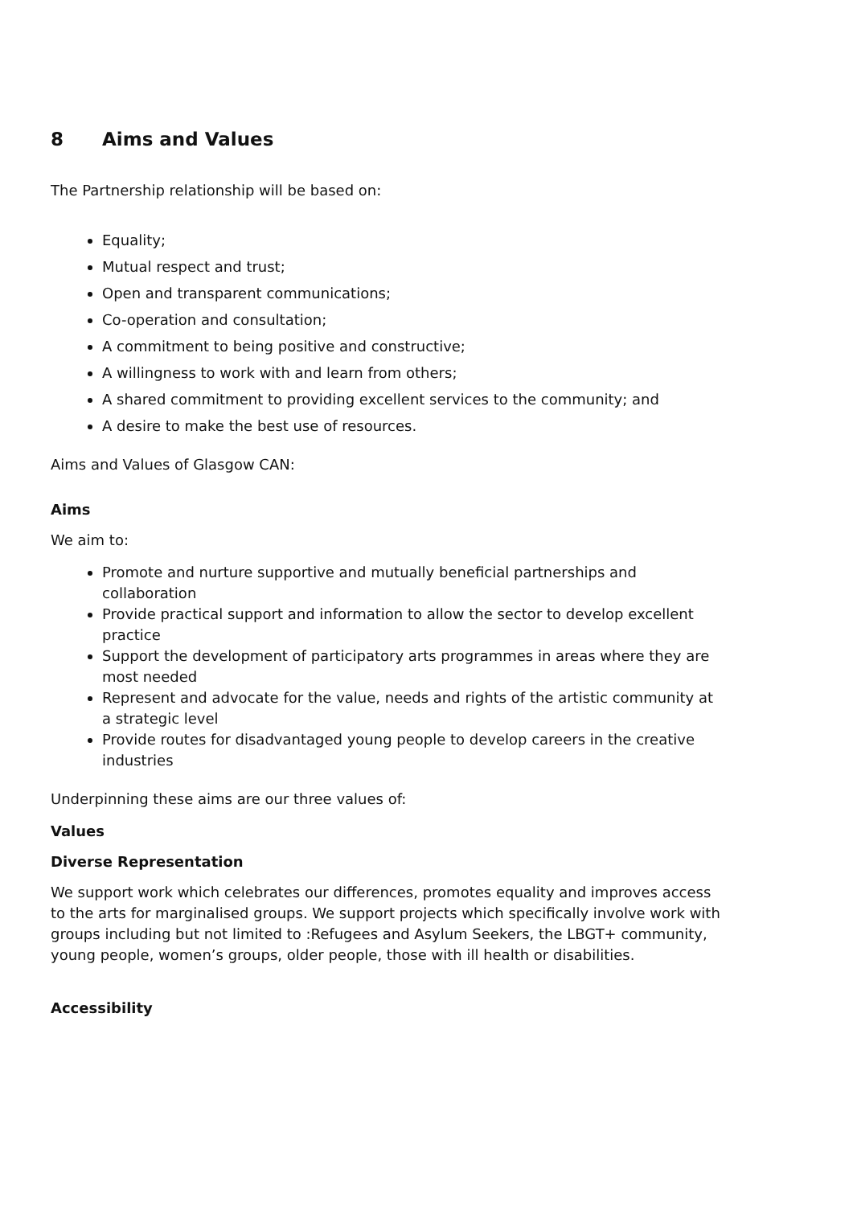8 Aims and Values
The Partnership relationship will be based on:
Equality;
Mutual respect and trust;
Open and transparent communications;
Co-operation and consultation;
A commitment to being positive and constructive;
A willingness to work with and learn from others;
A shared commitment to providing excellent services to the community; and
A desire to make the best use of resources.
Aims and Values of Glasgow CAN:
Aims
We aim to:
Promote and nurture supportive and mutually beneficial partnerships and collaboration
Provide practical support and information to allow the sector to develop excellent practice
Support the development of participatory arts programmes in areas where they are most needed
Represent and advocate for the value, needs and rights of the artistic community at a strategic level
Provide routes for disadvantaged young people to develop careers in the creative industries
Underpinning these aims are our three values of:
Values
Diverse Representation
We support work which celebrates our differences, promotes equality and improves access to the arts for marginalised groups. We support projects which specifically involve work with groups including but not limited to :Refugees and Asylum Seekers, the LBGT+ community, young people, women’s groups, older people, those with ill health or disabilities.
Accessibility